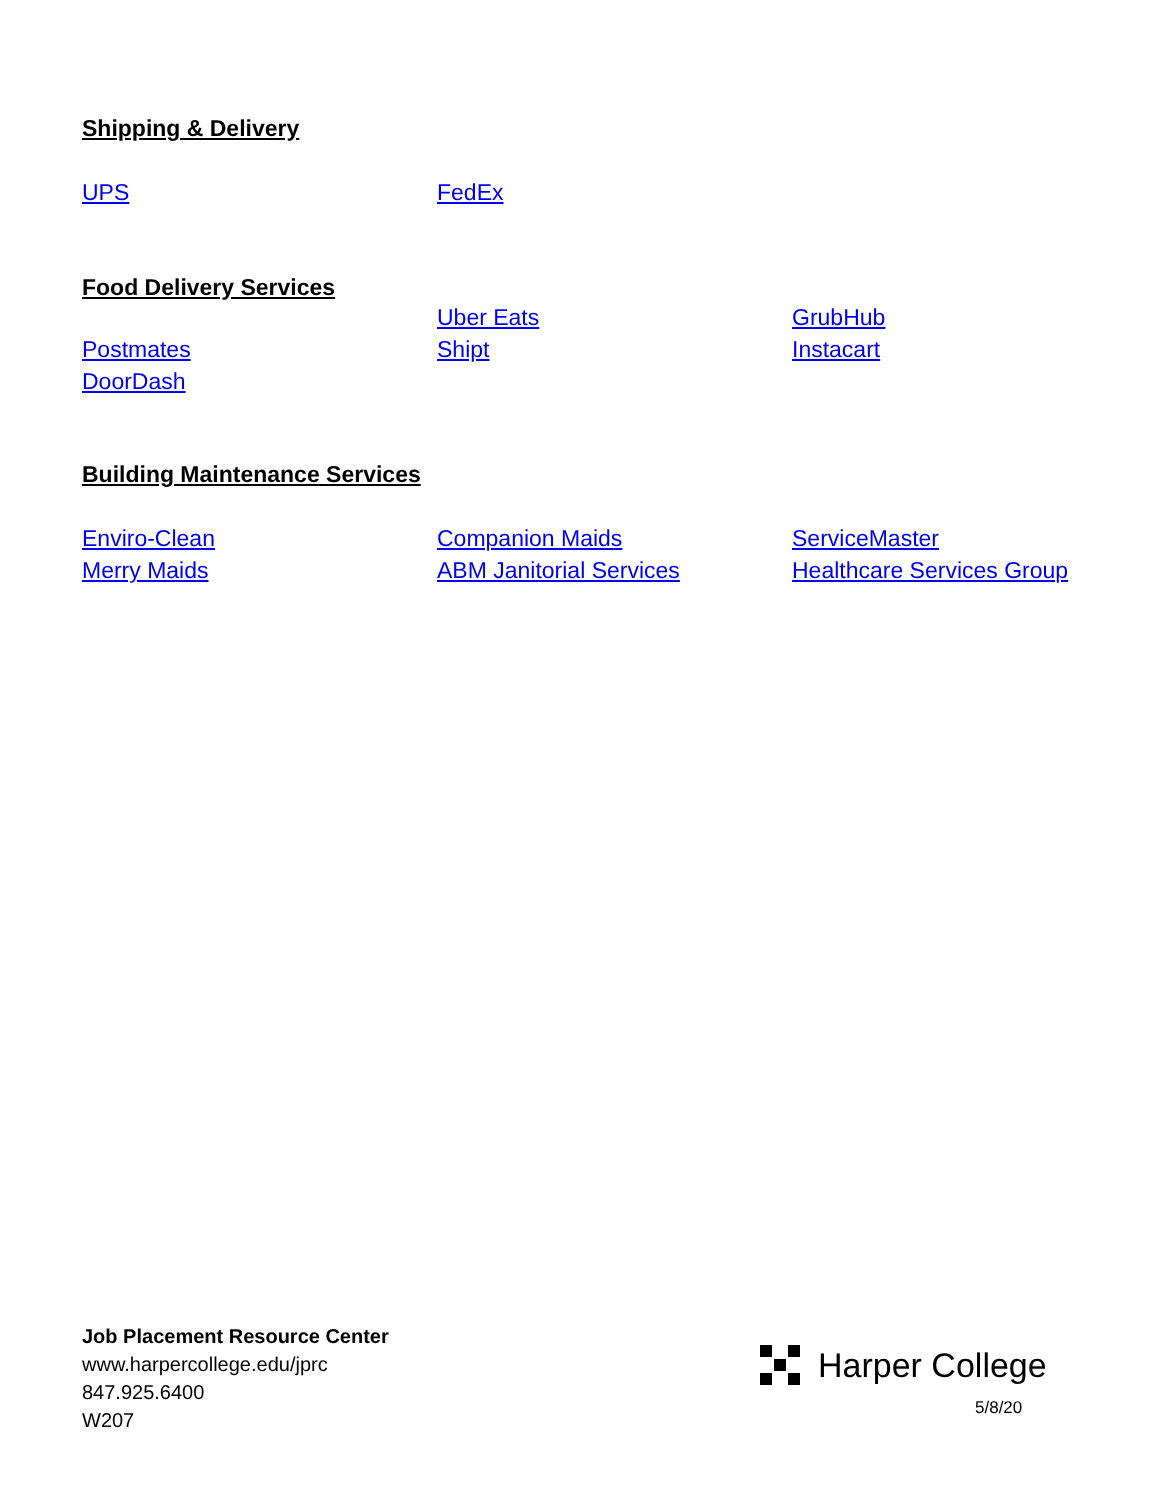Shipping & Delivery
UPS FedEx
Food Delivery Services
Uber Eats GrubHub
Postmates Shipt Instacart
DoorDash
Building Maintenance Services
Enviro-Clean Companion Maids ServiceMaster
Merry Maids ABM Janitorial Services Healthcare Services Group
Job Placement Resource Center
www.harpercollege.edu/jprc
847.925.6400
W207
Harper College
5/8/20